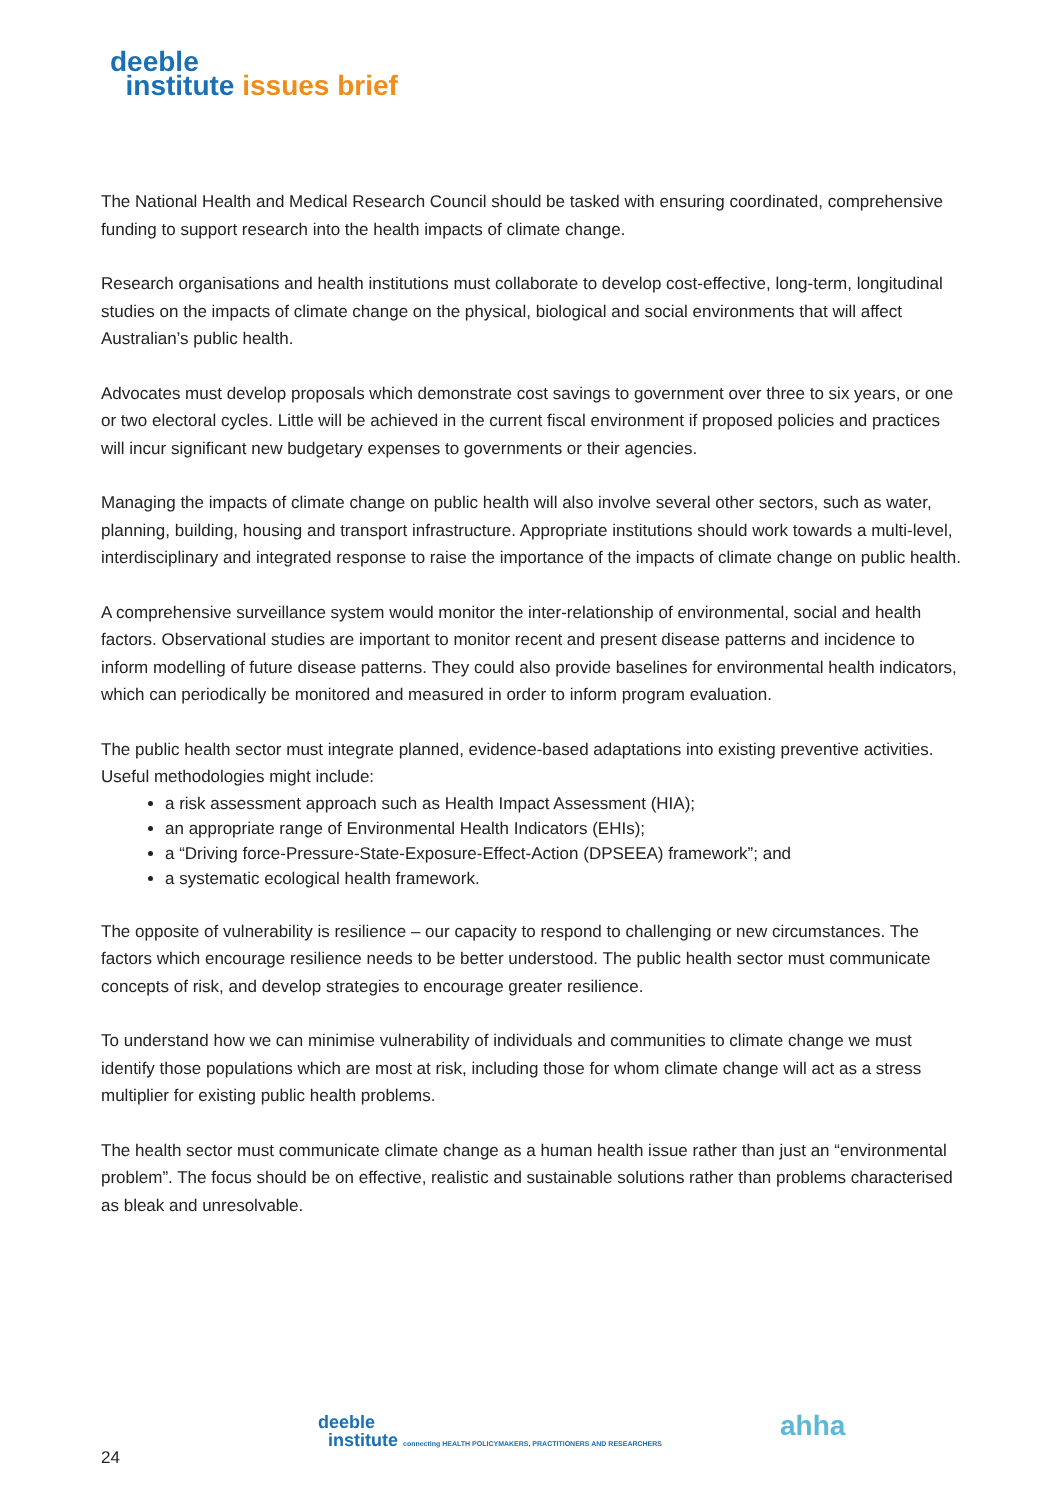deeble
institute issues brief
The National Health and Medical Research Council should be tasked with ensuring coordinated, comprehensive funding to support research into the health impacts of climate change.
Research organisations and health institutions must collaborate to develop cost-effective, long-term, longitudinal studies on the impacts of climate change on the physical, biological and social environments that will affect Australian’s public health.
Advocates must develop proposals which demonstrate cost savings to government over three to six years, or one or two electoral cycles. Little will be achieved in the current fiscal environment if proposed policies and practices will incur significant new budgetary expenses to governments or their agencies.
Managing the impacts of climate change on public health will also involve several other sectors, such as water, planning, building, housing and transport infrastructure. Appropriate institutions should work towards a multi-level, interdisciplinary and integrated response to raise the importance of the impacts of climate change on public health.
A comprehensive surveillance system would monitor the inter-relationship of environmental, social and health factors. Observational studies are important to monitor recent and present disease patterns and incidence to inform modelling of future disease patterns. They could also provide baselines for environmental health indicators, which can periodically be monitored and measured in order to inform program evaluation.
The public health sector must integrate planned, evidence-based adaptations into existing preventive activities. Useful methodologies might include:
a risk assessment approach such as Health Impact Assessment (HIA);
an appropriate range of Environmental Health Indicators (EHIs);
a “Driving force-Pressure-State-Exposure-Effect-Action (DPSEEA) framework”; and
a systematic ecological health framework.
The opposite of vulnerability is resilience – our capacity to respond to challenging or new circumstances. The factors which encourage resilience needs to be better understood. The public health sector must communicate concepts of risk, and develop strategies to encourage greater resilience.
To understand how we can minimise vulnerability of individuals and communities to climate change we must identify those populations which are most at risk, including those for whom climate change will act as a stress multiplier for existing public health problems.
The health sector must communicate climate change as a human health issue rather than just an “environmental problem”. The focus should be on effective, realistic and sustainable solutions rather than problems characterised as bleak and unresolvable.
deeble
institute connecting HEALTH POLICYMAKERS, PRACTITIONERS AND RESEARCHERS
ahha
24